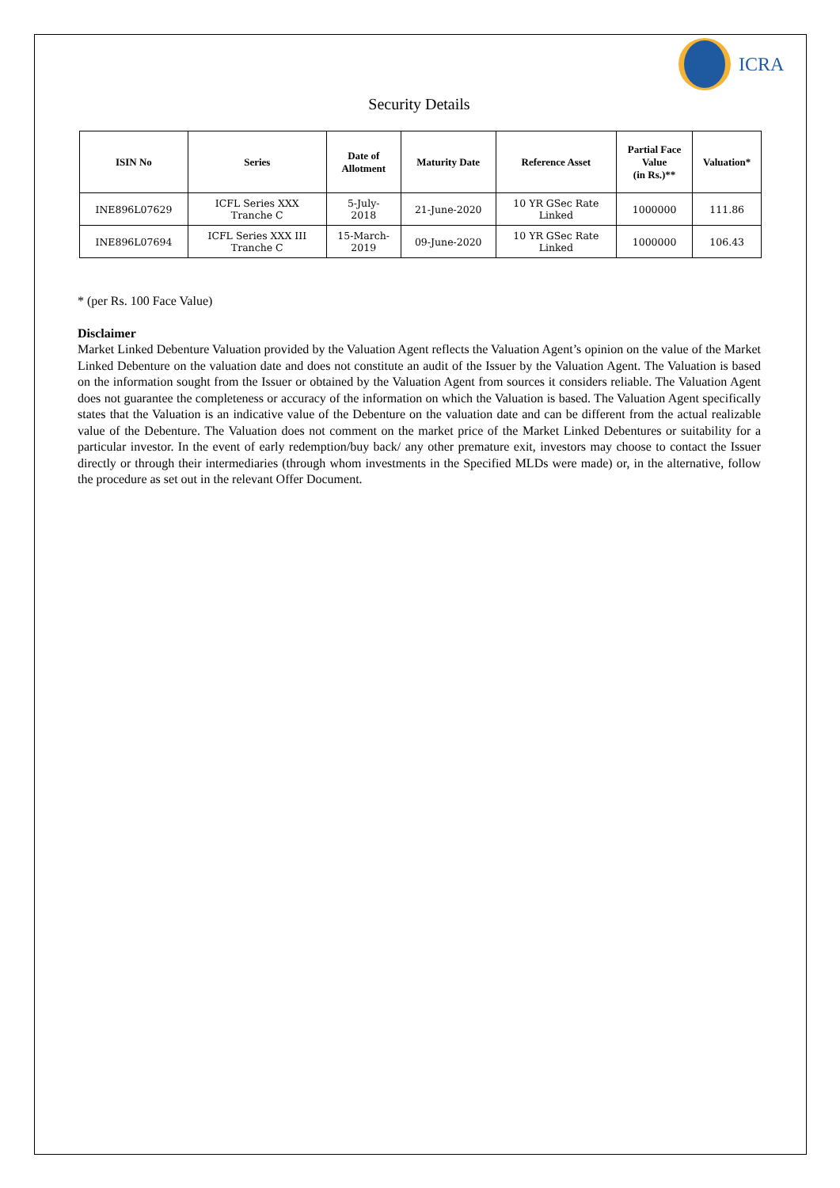ICRA
Security Details
| ISIN No | Series | Date of Allotment | Maturity Date | Reference Asset | Partial Face Value (in Rs.)** | Valuation* |
| --- | --- | --- | --- | --- | --- | --- |
| INE896L07629 | ICFL Series XXX Tranche C | 5-July- 2018 | 21-June-2020 | 10 YR GSec Rate Linked | 1000000 | 111.86 |
| INE896L07694 | ICFL Series XXX III Tranche C | 15-March- 2019 | 09-June-2020 | 10 YR GSec Rate Linked | 1000000 | 106.43 |
* (per Rs. 100 Face Value)
Disclaimer
Market Linked Debenture Valuation provided by the Valuation Agent reflects the Valuation Agent’s opinion on the value of the Market Linked Debenture on the valuation date and does not constitute an audit of the Issuer by the Valuation Agent. The Valuation is based on the information sought from the Issuer or obtained by the Valuation Agent from sources it considers reliable. The Valuation Agent does not guarantee the completeness or accuracy of the information on which the Valuation is based. The Valuation Agent specifically states that the Valuation is an indicative value of the Debenture on the valuation date and can be different from the actual realizable value of the Debenture. The Valuation does not comment on the market price of the Market Linked Debentures or suitability for a particular investor. In the event of early redemption/buy back/ any other premature exit, investors may choose to contact the Issuer directly or through their intermediaries (through whom investments in the Specified MLDs were made) or, in the alternative, follow the procedure as set out in the relevant Offer Document.